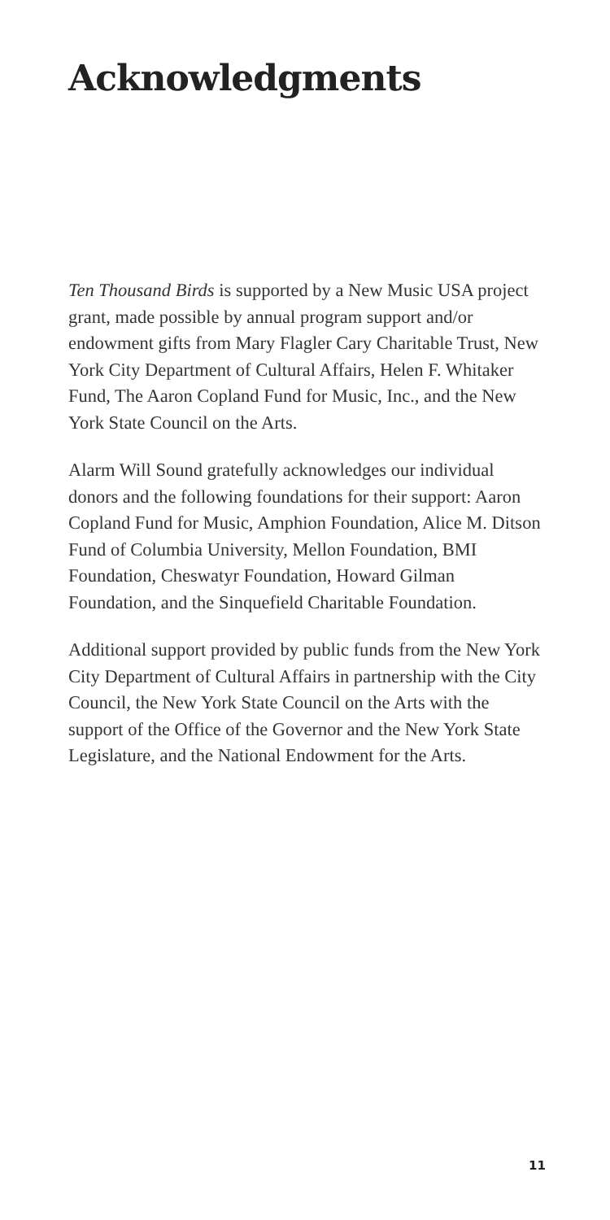Acknowledgments
Ten Thousand Birds is supported by a New Music USA project grant, made possible by annual program support and/or endowment gifts from Mary Flagler Cary Charitable Trust, New York City Department of Cultural Affairs, Helen F. Whitaker Fund, The Aaron Copland Fund for Music, Inc., and the New York State Council on the Arts.
Alarm Will Sound gratefully acknowledges our individual donors and the following foundations for their support: Aaron Copland Fund for Music, Amphion Foundation, Alice M. Ditson Fund of Columbia University, Mellon Foundation, BMI Foundation, Cheswatyr Foundation, Howard Gilman Foundation, and the Sinquefield Charitable Foundation.
Additional support provided by public funds from the New York City Department of Cultural Affairs in partnership with the City Council, the New York State Council on the Arts with the support of the Office of the Governor and the New York State Legislature, and the National Endowment for the Arts.
11